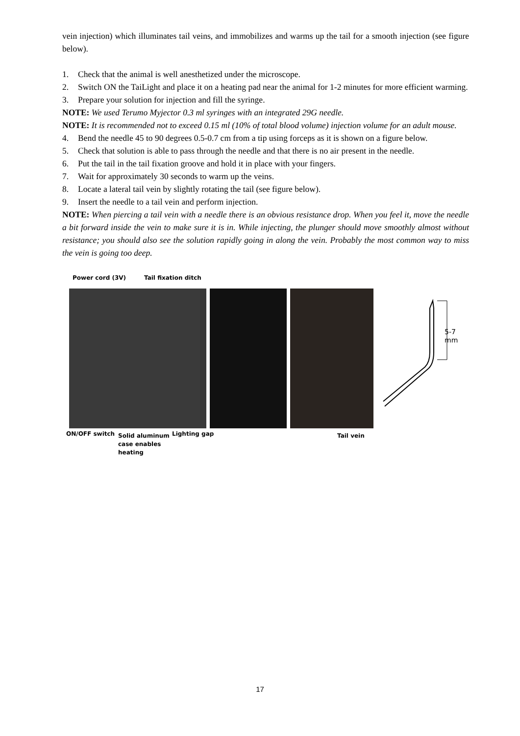vein injection) which illuminates tail veins, and immobilizes and warms up the tail for a smooth injection (see figure below).
1. Check that the animal is well anesthetized under the microscope.
2. Switch ON the TaiLight and place it on a heating pad near the animal for 1-2 minutes for more efficient warming.
3. Prepare your solution for injection and fill the syringe.
NOTE: We used Terumo Myjector 0.3 ml syringes with an integrated 29G needle.
NOTE: It is recommended not to exceed 0.15 ml (10% of total blood volume) injection volume for an adult mouse.
4. Bend the needle 45 to 90 degrees 0.5-0.7 cm from a tip using forceps as it is shown on a figure below.
5. Check that solution is able to pass through the needle and that there is no air present in the needle.
6. Put the tail in the tail fixation groove and hold it in place with your fingers.
7. Wait for approximately 30 seconds to warm up the veins.
8. Locate a lateral tail vein by slightly rotating the tail (see figure below).
9. Insert the needle to a tail vein and perform injection.
NOTE: When piercing a tail vein with a needle there is an obvious resistance drop. When you feel it, move the needle a bit forward inside the vein to make sure it is in. While injecting, the plunger should move smoothly almost without resistance; you should also see the solution rapidly going in along the vein. Probably the most common way to miss the vein is going too deep.
Power cord (3V) Tail fixation ditch
5-7 mm
ON/OFF switch
Solid aluminum
case enables
heating
Lighting gap Tail vein
17